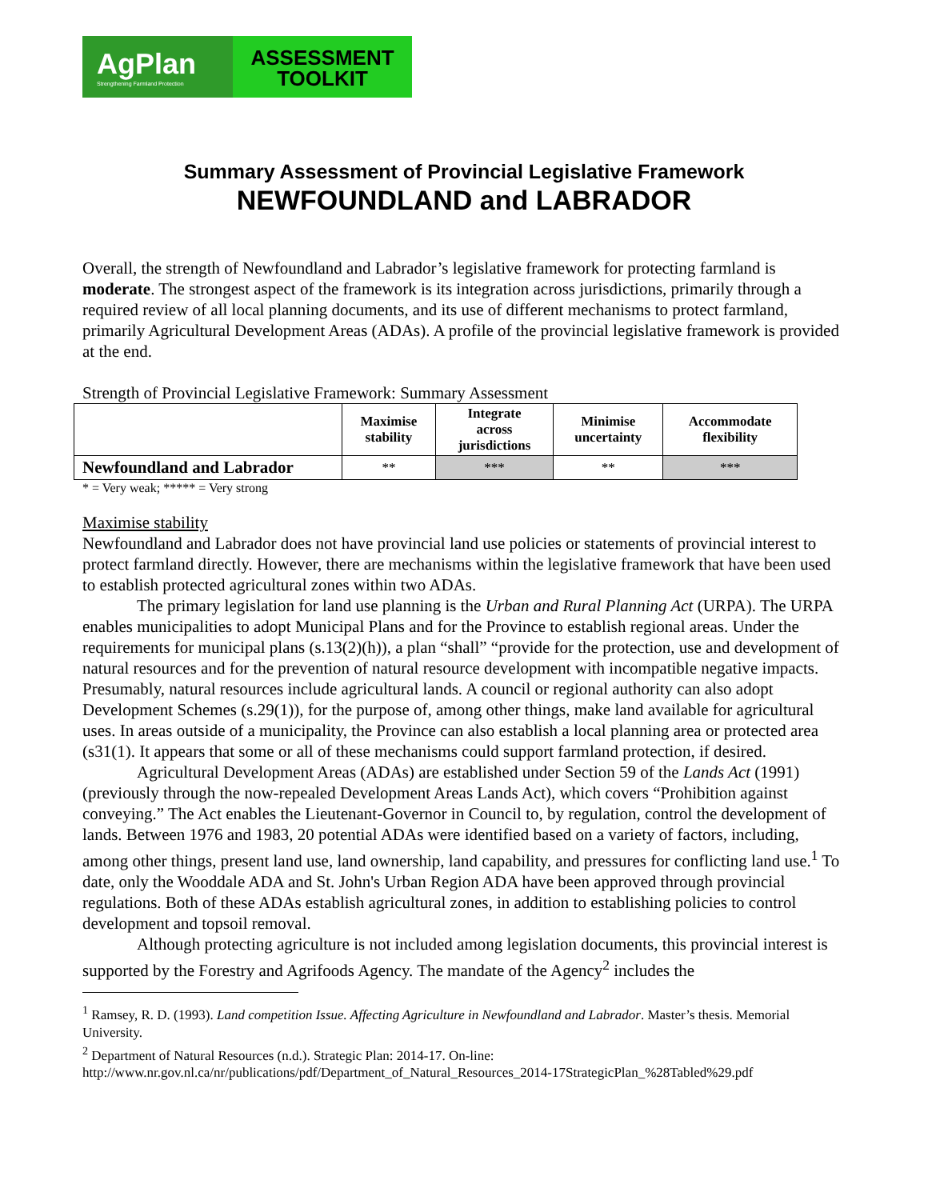AgPlan
Strengthening Farmland Protection
ASSESSMENT
TOOLKIT
Summary Assessment of Provincial Legislative Framework
NEWFOUNDLAND and LABRADOR
Overall, the strength of Newfoundland and Labrador’s legislative framework for protecting farmland is moderate. The strongest aspect of the framework is its integration across jurisdictions, primarily through a required review of all local planning documents, and its use of different mechanisms to protect farmland, primarily Agricultural Development Areas (ADAs). A profile of the provincial legislative framework is provided at the end.
Strength of Provincial Legislative Framework: Summary Assessment
| | Maximise stability | Integrate across jurisdictions | Minimise uncertainty | Accommodate flexibility |
| --- | --- | --- | --- | --- |
| Newfoundland and Labrador | ** | *** | ** | *** |
* = Very weak; ***** = Very strong
Maximise stability
Newfoundland and Labrador does not have provincial land use policies or statements of provincial interest to protect farmland directly. However, there are mechanisms within the legislative framework that have been used to establish protected agricultural zones within two ADAs.
The primary legislation for land use planning is the Urban and Rural Planning Act (URPA). The URPA enables municipalities to adopt Municipal Plans and for the Province to establish regional areas. Under the requirements for municipal plans (s.13(2)(h)), a plan “shall” “provide for the protection, use and development of natural resources and for the prevention of natural resource development with incompatible negative impacts. Presumably, natural resources include agricultural lands. A council or regional authority can also adopt Development Schemes (s.29(1)), for the purpose of, among other things, make land available for agricultural uses. In areas outside of a municipality, the Province can also establish a local planning area or protected area (s31(1). It appears that some or all of these mechanisms could support farmland protection, if desired.
Agricultural Development Areas (ADAs) are established under Section 59 of the Lands Act (1991) (previously through the now-repealed Development Areas Lands Act), which covers “Prohibition against conveying.” The Act enables the Lieutenant-Governor in Council to, by regulation, control the development of lands. Between 1976 and 1983, 20 potential ADAs were identified based on a variety of factors, including, among other things, present land use, land ownership, land capability, and pressures for conflicting land use.<sup>1</sup> To date, only the Wooddale ADA and St. John's Urban Region ADA have been approved through provincial regulations. Both of these ADAs establish agricultural zones, in addition to establishing policies to control development and topsoil removal.
Although protecting agriculture is not included among legislation documents, this provincial interest is supported by the Forestry and Agrifoods Agency. The mandate of the Agency<sup>2</sup> includes the
<sup>1</sup> Ramsey, R. D. (1993). Land competition Issue. Affecting Agriculture in Newfoundland and Labrador. Master’s thesis. Memorial University.
<sup>2</sup> Department of Natural Resources (n.d.). Strategic Plan: 2014-17. On-line: http://www.nr.gov.nl.ca/nr/publications/pdf/Department_of_Natural_Resources_2014-17StrategicPlan_%28Tabled%29.pdf